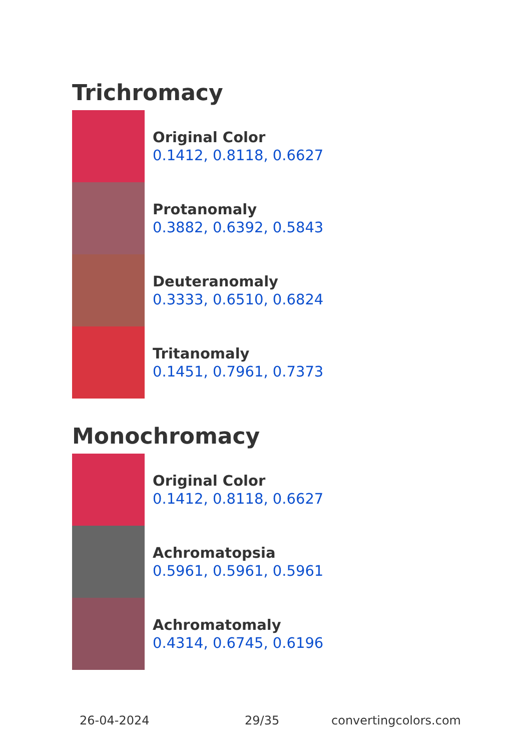Trichromacy
Original Color
0.1412, 0.8118, 0.6627
Protanomaly
0.3882, 0.6392, 0.5843
Deuteranomaly
0.3333, 0.6510, 0.6824
Tritanomaly
0.1451, 0.7961, 0.7373
Monochromacy
Original Color
0.1412, 0.8118, 0.6627
Achromatopsia
0.5961, 0.5961, 0.5961
Achromatomaly
0.4314, 0.6745, 0.6196
26-04-2024 29/35 convertingcolors.com